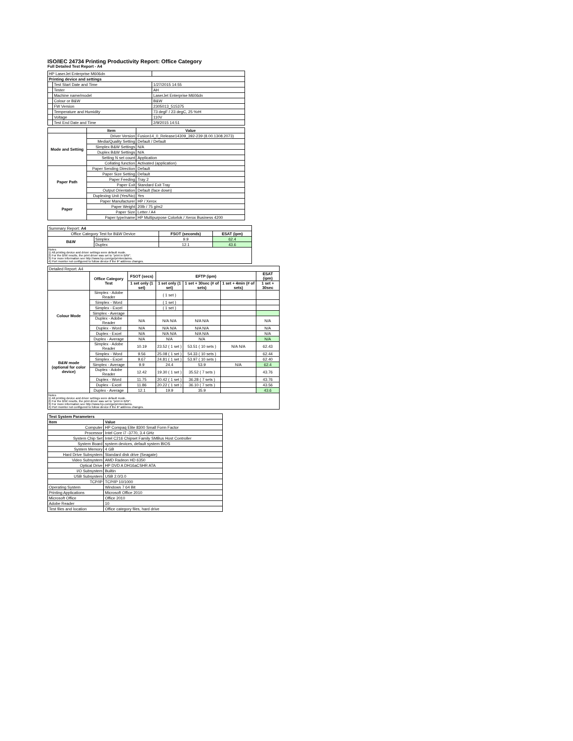ISO/IEC 24734 Printing Productivity Report: Office Category
Full Detailed Test Report - A4
| HP LaserJet Enterprise M606dn | | |
| Printing device and settings | | |
| | Test Start Date and Time | 1/27/2015 14:55 |
| | Tester | AH |
| | Machine name/model | LaserJet Enterprise M606dn |
| | Colour or B&W | B&W |
| | FW Version | 2305013_515375 |
| | Temperature and Humidity | 73 degF / 23 degC, 25 %rH |
| | Voltage | 110V |
| | Test End Date and Time | 2/9/2015 14:51 |
| | Item | Value |
| --- | --- | --- |
| Mode and Setting | Driver Version | Fusion14_0_Release14309_392-239 (8.00.1308.2073) |
| | Media/Quality Setting | Default / Default |
| | Simplex B&W Settings | N/A |
| | Duplex B&W Settings | N/A |
| | Setting N set count | Application |
| | Collating function | Activated (application) |
| Paper Path | Paper Sending Direction | Default |
| | Paper Size Setting | Default |
| | Paper Feeding | Tray 2 |
| | Paper Exit | Standard Exit Tray |
| | Output Orientation | Default (face down) |
| | Duplexing Unit (Yes/No) | Yes |
| Paper | Paper Manufacturer | HP / Xerox |
| | Paper Weight | 20lb / 75 g/m2 |
| | Paper Size | Letter / A4 |
| | Paper type/name | HP Multipurpose Colorlok / Xerox Business 4200 |
| Summary Report: A4 | | | |
| Office Category Test for B&W Device | | FSOT (seconds) | ESAT (ipm) |
| B&W | Simplex | 9.9 | 62.4 |
| | Duplex | 12.1 | 43.6 |
Notes
1) All printing device and driver settings were default mode.
2) For the B/W results, the print driver was set to "print in B/W".
3) For more information see http://www.hp.com/go/printerclaims.
4) Port monitor not configured to follow device if the IP address changes.
| Detailed Report: A4 | | | | | | |
| | Office Category Test | FSOT (secs) | EFTP (ipm) | | | ESAT (ipm) |
| | | 1 set only (1 set) | 1 set only (1 set) | 1 set + 30sec (# of sets) | 1 set + 4min (# of sets) | 1 set + 30sec |
| Colour Mode | Simplex - Adobe Reader | | ( 1 set ) | | | |
| | Simplex - Word | | ( 1 set ) | | | |
| | Simplex - Excel | | ( 1 set ) | | | |
| | Simplex - Average | | | | | |
| | Duplex - Adobe Reader | N/A | N/A N/A | N/A N/A | | N/A |
| | Duplex - Word | N/A | N/A N/A | N/A N/A | | N/A |
| | Duplex - Excel | N/A | N/A N/A | N/A N/A | | N/A |
| | Duplex - Average | N/A | N/A | N/A | | N/A |
| B&W mode (optional for color device) | Simplex - Adobe Reader | 10.19 | 23.52 ( 1 set ) | 53.51 ( 10 sets ) | N/A N/A | 62.43 |
| | Simplex - Word | 9.56 | 25.08 ( 1 set ) | 54.33 ( 10 sets ) | | 62.44 |
| | Simplex - Excel | 9.67 | 24.81 ( 1 set ) | 53.97 ( 10 sets ) | | 62.40 |
| | Simplex - Average | 9.9 | 24.4 | 53.9 | N/A | 62.4 |
| | Duplex - Adobe Reader | 12.42 | 19.30 ( 1 set ) | 35.52 ( 7 sets ) | | 43.76 |
| | Duplex - Word | 11.75 | 20.42 ( 1 set ) | 36.28 ( 7 sets ) | | 43.76 |
| | Duplex - Excel | 11.86 | 20.22 ( 1 set ) | 36.10 ( 7 sets ) | | 43.56 |
| | Duplex - Average | 12.1 | 19.9 | 35.9 | | 43.6 |
Notes
1) All printing device and driver settings were default mode.
2) For the B/W results, the print driver was set to "print in B/W".
3) For more information see http://www.hp.com/go/printerclaims.
4) Port monitor not configured to follow device if the IP address changes.
| Test System Parameters | |
| --- | --- |
| Item | Value |
| Computer | HP Compaq Elite 8300 Small Form Factor |
| Processor | Intel Core i7 -3770, 3.4 GHz |
| System Chip Set | Intel C216 Chipset Family SMBus Host Controller |
| System Board | system devices, default system BIOS |
| System Memory | 4 GB |
| Hard Drive Subsystem | Standard disk drive (Seagate) |
| Video Subsystem | AMD Radeon HD 6350 |
| Optical Drive | HP DVD A DH16aCSHR ATA |
| I/O Subsystem | Builtin |
| USB Subsystem | USB 2.0/3.0 |
| TCP/IP | TCP/IP 10/1000 |
| Operating System | Windows 7 64 Bit |
| Printing Applications | Microsoft Office 2010 |
| Microsoft Office | Office 2010 |
| Adobe Reader | 10 |
| Test files and location | Office category files, hard drive |